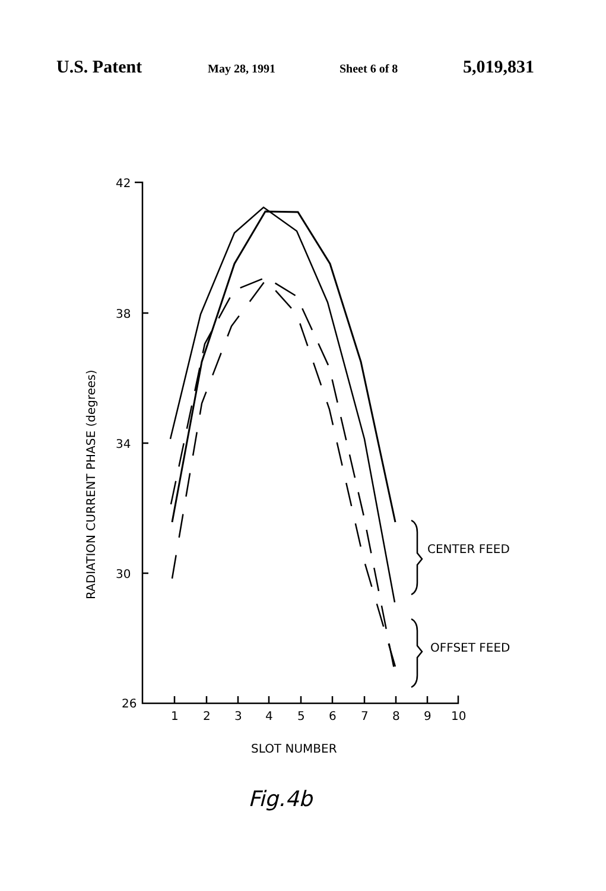U.S. Patent
May 28, 1991 Sheet 6 of 8
5,019,831
42
38
34
30
26
1
2
3
4
5
6
7
8
9
10
CENTER FEED
OFFSET FEED
SLOT NUMBER
RADIATION CURRENT PHASE (degrees)
Fig.4b